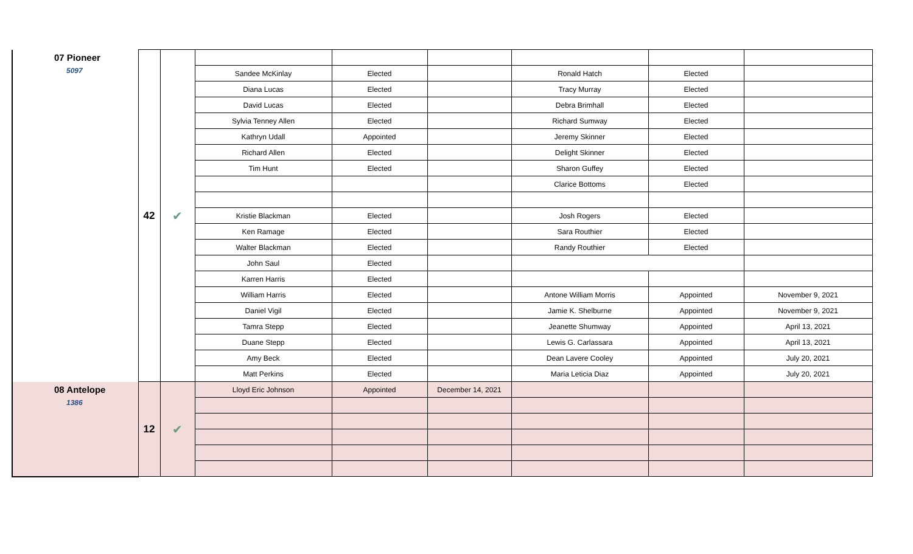| 07 Pioneer 5097 | 42 | ✔ | | | | | | |
| | | | Sandee McKinlay | Elected | | Ronald Hatch | Elected | |
| | | | Diana Lucas | Elected | | Tracy Murray | Elected | |
| | | | David Lucas | Elected | | Debra Brimhall | Elected | |
| | | | Sylvia Tenney Allen | Elected | | Richard Sumway | Elected | |
| | | | Kathryn Udall | Appointed | | Jeremy Skinner | Elected | |
| | | | Richard Allen | Elected | | Delight Skinner | Elected | |
| | | | Tim Hunt | Elected | | Sharon Guffey | Elected | |
| | | | | | | Clarice Bottoms | Elected | |
| | | | Kristie Blackman | Elected | | Josh Rogers | Elected | |
| | | | Ken Ramage | Elected | | Sara Routhier | Elected | |
| | | | Walter Blackman | Elected | | Randy Routhier | Elected | |
| | | | John Saul | Elected | | | | |
| | | | Karren Harris | Elected | | | | |
| | | | William Harris | Elected | | Antone William Morris | Appointed | November 9, 2021 |
| | | | Daniel Vigil | Elected | | Jamie K. Shelburne | Appointed | November 9, 2021 |
| | | | Tamra Stepp | Elected | | Jeanette Shumway | Appointed | April 13, 2021 |
| | | | Duane Stepp | Elected | | Lewis G. Carlassara | Appointed | April 13, 2021 |
| | | | Amy Beck | Elected | | Dean Lavere Cooley | Appointed | July 20, 2021 |
| | | | Matt Perkins | Elected | | Maria Leticia Diaz | Appointed | July 20, 2021 |
| 08 Antelope 1386 | 12 | ✔ | Lloyd Eric Johnson | Appointed | December 14, 2021 | | | |